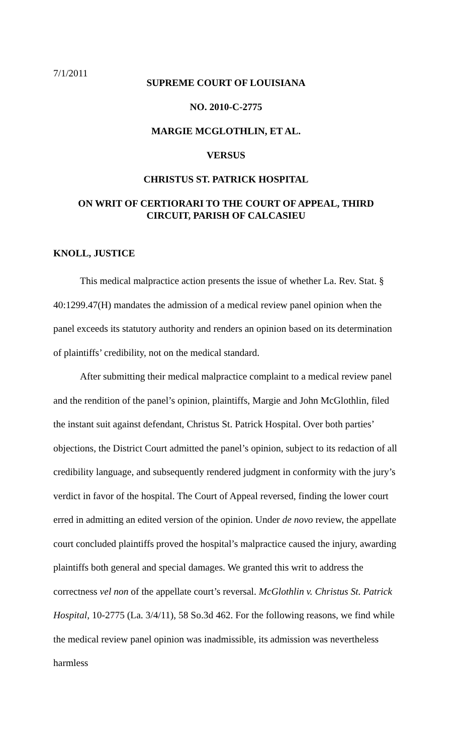7/1/2011
SUPREME COURT OF LOUISIANA
NO. 2010-C-2775
MARGIE MCGLOTHLIN, ET AL.
VERSUS
CHRISTUS ST. PATRICK HOSPITAL
ON WRIT OF CERTIORARI TO THE COURT OF APPEAL, THIRD
CIRCUIT, PARISH OF CALCASIEU
KNOLL, JUSTICE
This medical malpractice action presents the issue of whether La. Rev. Stat. § 40:1299.47(H) mandates the admission of a medical review panel opinion when the panel exceeds its statutory authority and renders an opinion based on its determination of plaintiffs’ credibility, not on the medical standard.
After submitting their medical malpractice complaint to a medical review panel and the rendition of the panel’s opinion, plaintiffs, Margie and John McGlothlin, filed the instant suit against defendant, Christus St. Patrick Hospital. Over both parties’ objections, the District Court admitted the panel’s opinion, subject to its redaction of all credibility language, and subsequently rendered judgment in conformity with the jury’s verdict in favor of the hospital. The Court of Appeal reversed, finding the lower court erred in admitting an edited version of the opinion. Under de novo review, the appellate court concluded plaintiffs proved the hospital’s malpractice caused the injury, awarding plaintiffs both general and special damages. We granted this writ to address the correctness vel non of the appellate court’s reversal. McGlothlin v. Christus St. Patrick Hospital, 10-2775 (La. 3/4/11), 58 So.3d 462. For the following reasons, we find while the medical review panel opinion was inadmissible, its admission was nevertheless harmless